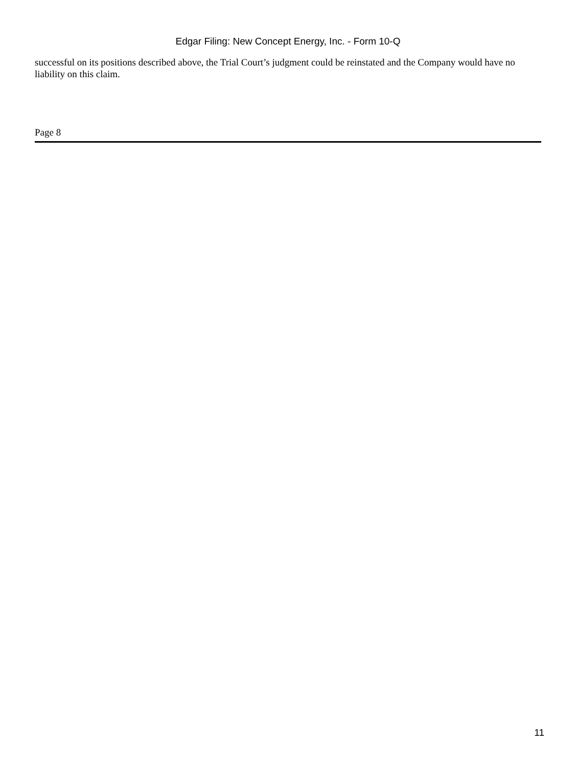Edgar Filing: New Concept Energy, Inc. - Form 10-Q
successful on its positions described above, the Trial Court’s judgment could be reinstated and the Company would have no liability on this claim.
Page 8
11